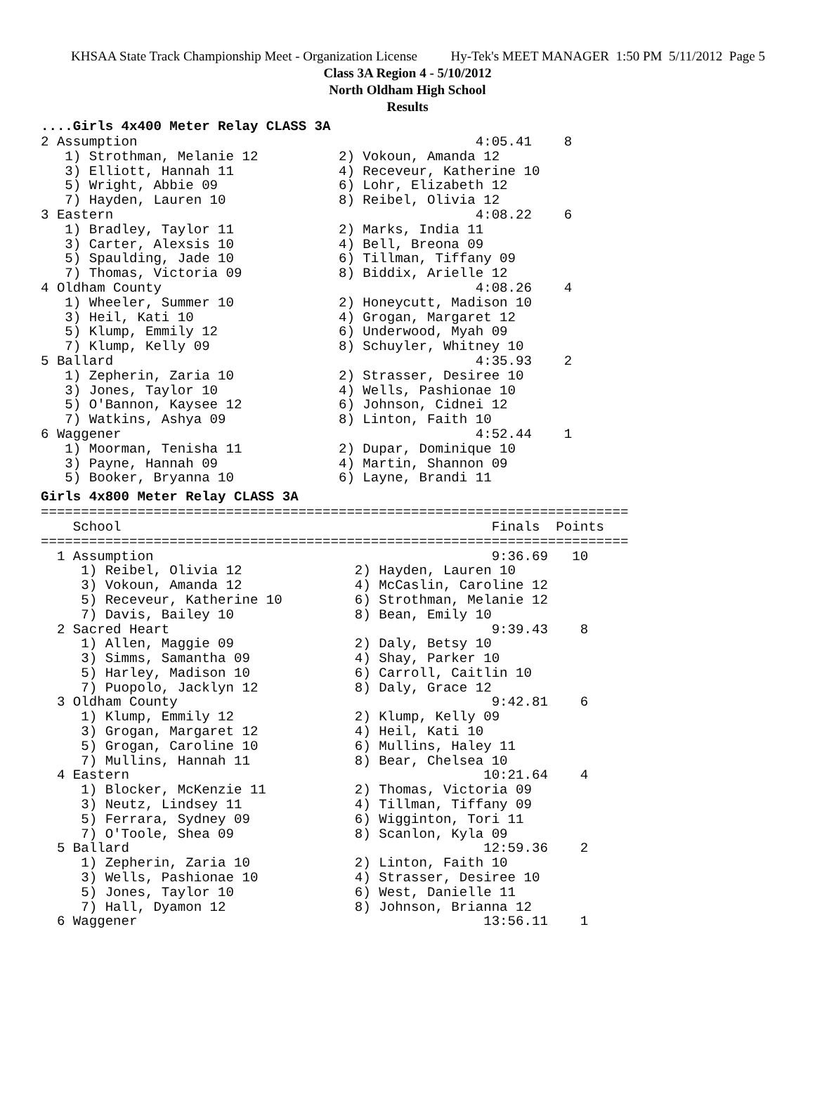KHSAA State Track Championship Meet - Organization License Hy-Tek's MEET MANAGER 1:50 PM 5/11/2012 Page 5
Class 3A Region 4 - 5/10/2012
North Oldham High School
Results
....Girls 4x400 Meter Relay CLASS 3A
2 Assumption                                          4:05.41    8
   1) Strothman, Melanie 12          2) Vokoun, Amanda 12
   3) Elliott, Hannah 11             4) Receveur, Katherine 10
   5) Wright, Abbie 09               6) Lohr, Elizabeth 12
   7) Hayden, Lauren 10              8) Reibel, Olivia 12
3 Eastern                                             4:08.22    6
   1) Bradley, Taylor 11             2) Marks, India 11
   3) Carter, Alexsis 10             4) Bell, Breona 09
   5) Spaulding, Jade 10             6) Tillman, Tiffany 09
   7) Thomas, Victoria 09            8) Biddix, Arielle 12
4 Oldham County                                       4:08.26    4
   1) Wheeler, Summer 10             2) Honeycutt, Madison 10
   3) Heil, Kati 10                  4) Grogan, Margaret 12
   5) Klump, Emmily 12               6) Underwood, Myah 09
   7) Klump, Kelly 09                8) Schuyler, Whitney 10
5 Ballard                                             4:35.93    2
   1) Zepherin, Zaria 10             2) Strasser, Desiree 10
   3) Jones, Taylor 10               4) Wells, Pashionae 10
   5) O'Bannon, Kaysee 12            6) Johnson, Cidnei 12
   7) Watkins, Ashya 09              8) Linton, Faith 10
6 Waggener                                            4:52.44    1
   1) Moorman, Tenisha 11            2) Dupar, Dominique 10
   3) Payne, Hannah 09               4) Martin, Shannon 09
   5) Booker, Bryanna 10             6) Layne, Brandi 11
Girls 4x800 Meter Relay CLASS 3A
=========================================================================
    School                                              Finals  Points
=========================================================================
  1 Assumption                                          9:36.69   10
     1) Reibel, Olivia 12              2) Hayden, Lauren 10
     3) Vokoun, Amanda 12              4) McCaslin, Caroline 12
     5) Receveur, Katherine 10         6) Strothman, Melanie 12
     7) Davis, Bailey 10               8) Bean, Emily 10
  2 Sacred Heart                                        9:39.43    8
     1) Allen, Maggie 09               2) Daly, Betsy 10
     3) Simms, Samantha 09             4) Shay, Parker 10
     5) Harley, Madison 10             6) Carroll, Caitlin 10
     7) Puopolo, Jacklyn 12            8) Daly, Grace 12
  3 Oldham County                                       9:42.81    6
     1) Klump, Emmily 12               2) Klump, Kelly 09
     3) Grogan, Margaret 12            4) Heil, Kati 10
     5) Grogan, Caroline 10            6) Mullins, Haley 11
     7) Mullins, Hannah 11             8) Bear, Chelsea 10
  4 Eastern                                            10:21.64    4
     1) Blocker, McKenzie 11           2) Thomas, Victoria 09
     3) Neutz, Lindsey 11              4) Tillman, Tiffany 09
     5) Ferrara, Sydney 09             6) Wigginton, Tori 11
     7) O'Toole, Shea 09               8) Scanlon, Kyla 09
  5 Ballard                                            12:59.36    2
     1) Zepherin, Zaria 10             2) Linton, Faith 10
     3) Wells, Pashionae 10            4) Strasser, Desiree 10
     5) Jones, Taylor 10               6) West, Danielle 11
     7) Hall, Dyamon 12                8) Johnson, Brianna 12
  6 Waggener                                           13:56.11    1